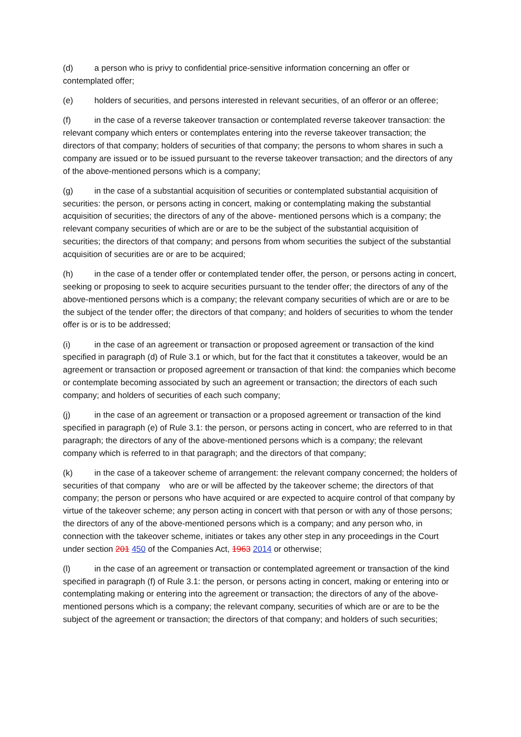(d) a person who is privy to confidential price-sensitive information concerning an offer or contemplated offer;
(e) holders of securities, and persons interested in relevant securities, of an offeror or an offeree;
(f) in the case of a reverse takeover transaction or contemplated reverse takeover transaction: the relevant company which enters or contemplates entering into the reverse takeover transaction; the directors of that company; holders of securities of that company; the persons to whom shares in such a company are issued or to be issued pursuant to the reverse takeover transaction; and the directors of any of the above-mentioned persons which is a company;
(g) in the case of a substantial acquisition of securities or contemplated substantial acquisition of securities: the person, or persons acting in concert, making or contemplating making the substantial acquisition of securities; the directors of any of the above- mentioned persons which is a company; the relevant company securities of which are or are to be the subject of the substantial acquisition of securities; the directors of that company; and persons from whom securities the subject of the substantial acquisition of securities are or are to be acquired;
(h) in the case of a tender offer or contemplated tender offer, the person, or persons acting in concert, seeking or proposing to seek to acquire securities pursuant to the tender offer; the directors of any of the above-mentioned persons which is a company; the relevant company securities of which are or are to be the subject of the tender offer; the directors of that company; and holders of securities to whom the tender offer is or is to be addressed;
(i) in the case of an agreement or transaction or proposed agreement or transaction of the kind specified in paragraph (d) of Rule 3.1 or which, but for the fact that it constitutes a takeover, would be an agreement or transaction or proposed agreement or transaction of that kind: the companies which become or contemplate becoming associated by such an agreement or transaction; the directors of each such company; and holders of securities of each such company;
(j) in the case of an agreement or transaction or a proposed agreement or transaction of the kind specified in paragraph (e) of Rule 3.1: the person, or persons acting in concert, who are referred to in that paragraph; the directors of any of the above-mentioned persons which is a company; the relevant company which is referred to in that paragraph; and the directors of that company;
(k) in the case of a takeover scheme of arrangement: the relevant company concerned; the holders of securities of that company who are or will be affected by the takeover scheme; the directors of that company; the person or persons who have acquired or are expected to acquire control of that company by virtue of the takeover scheme; any person acting in concert with that person or with any of those persons; the directors of any of the above-mentioned persons which is a company; and any person who, in connection with the takeover scheme, initiates or takes any other step in any proceedings in the Court under section 201 450 of the Companies Act, 1963 2014 or otherwise;
(l) in the case of an agreement or transaction or contemplated agreement or transaction of the kind specified in paragraph (f) of Rule 3.1: the person, or persons acting in concert, making or entering into or contemplating making or entering into the agreement or transaction; the directors of any of the above-mentioned persons which is a company; the relevant company, securities of which are or are to be the subject of the agreement or transaction; the directors of that company; and holders of such securities;